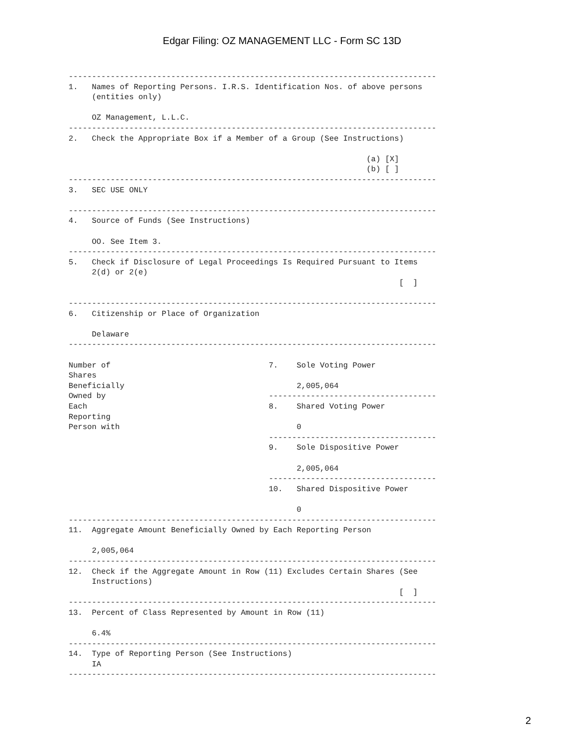Edgar Filing: OZ MANAGEMENT LLC - Form SC 13D
-------------------------------------------------------------------------------
1.   Names of Reporting Persons. I.R.S. Identification Nos. of above persons
     (entities only)

     OZ Management, L.L.C.
-------------------------------------------------------------------------------
2.   Check the Appropriate Box if a Member of a Group (See Instructions)

                                                                (a) [X]
                                                                (b) [ ]
-------------------------------------------------------------------------------
3.   SEC USE ONLY

-------------------------------------------------------------------------------
4.   Source of Funds (See Instructions)

     OO. See Item 3.
-------------------------------------------------------------------------------
5.   Check if Disclosure of Legal Proceedings Is Required Pursuant to Items
     2(d) or 2(e)
                                                                       [  ]

-------------------------------------------------------------------------------
6.   Citizenship or Place of Organization

     Delaware
-------------------------------------------------------------------------------

Number of                                  7.    Sole Voting Power
Shares
Beneficially                                     2,005,064
Owned by                                   ------------------------------------
Each                                       8.    Shared Voting Power
Reporting
Person with                                      0
                                           ------------------------------------
                                           9.    Sole Dispositive Power

                                                 2,005,064
                                           ------------------------------------
                                           10.   Shared Dispositive Power

                                                 0
-------------------------------------------------------------------------------
11.  Aggregate Amount Beneficially Owned by Each Reporting Person

     2,005,064
-------------------------------------------------------------------------------
12.  Check if the Aggregate Amount in Row (11) Excludes Certain Shares (See
     Instructions)
                                                                       [  ]
-------------------------------------------------------------------------------
13.  Percent of Class Represented by Amount in Row (11)

     6.4%
-------------------------------------------------------------------------------
14.  Type of Reporting Person (See Instructions)
     IA
-------------------------------------------------------------------------------
2